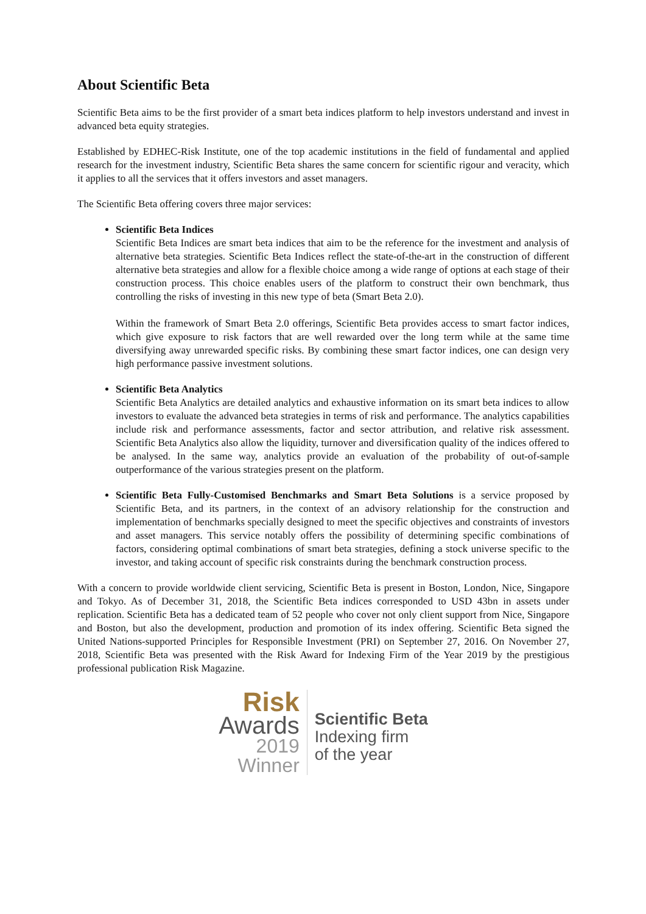About Scientific Beta
Scientific Beta aims to be the first provider of a smart beta indices platform to help investors understand and invest in advanced beta equity strategies.
Established by EDHEC-Risk Institute, one of the top academic institutions in the field of fundamental and applied research for the investment industry, Scientific Beta shares the same concern for scientific rigour and veracity, which it applies to all the services that it offers investors and asset managers.
The Scientific Beta offering covers three major services:
Scientific Beta Indices
Scientific Beta Indices are smart beta indices that aim to be the reference for the investment and analysis of alternative beta strategies. Scientific Beta Indices reflect the state-of-the-art in the construction of different alternative beta strategies and allow for a flexible choice among a wide range of options at each stage of their construction process. This choice enables users of the platform to construct their own benchmark, thus controlling the risks of investing in this new type of beta (Smart Beta 2.0).
Within the framework of Smart Beta 2.0 offerings, Scientific Beta provides access to smart factor indices, which give exposure to risk factors that are well rewarded over the long term while at the same time diversifying away unrewarded specific risks. By combining these smart factor indices, one can design very high performance passive investment solutions.
Scientific Beta Analytics
Scientific Beta Analytics are detailed analytics and exhaustive information on its smart beta indices to allow investors to evaluate the advanced beta strategies in terms of risk and performance. The analytics capabilities include risk and performance assessments, factor and sector attribution, and relative risk assessment. Scientific Beta Analytics also allow the liquidity, turnover and diversification quality of the indices offered to be analysed. In the same way, analytics provide an evaluation of the probability of out-of-sample outperformance of the various strategies present on the platform.
Scientific Beta Fully-Customised Benchmarks and Smart Beta Solutions is a service proposed by Scientific Beta, and its partners, in the context of an advisory relationship for the construction and implementation of benchmarks specially designed to meet the specific objectives and constraints of investors and asset managers. This service notably offers the possibility of determining specific combinations of factors, considering optimal combinations of smart beta strategies, defining a stock universe specific to the investor, and taking account of specific risk constraints during the benchmark construction process.
With a concern to provide worldwide client servicing, Scientific Beta is present in Boston, London, Nice, Singapore and Tokyo. As of December 31, 2018, the Scientific Beta indices corresponded to USD 43bn in assets under replication. Scientific Beta has a dedicated team of 52 people who cover not only client support from Nice, Singapore and Boston, but also the development, production and promotion of its index offering. Scientific Beta signed the United Nations-supported Principles for Responsible Investment (PRI) on September 27, 2016. On November 27, 2018, Scientific Beta was presented with the Risk Award for Indexing Firm of the Year 2019 by the prestigious professional publication Risk Magazine.
Risk
Awards
2019
Winner
Scientific Beta
Indexing firm
of the year